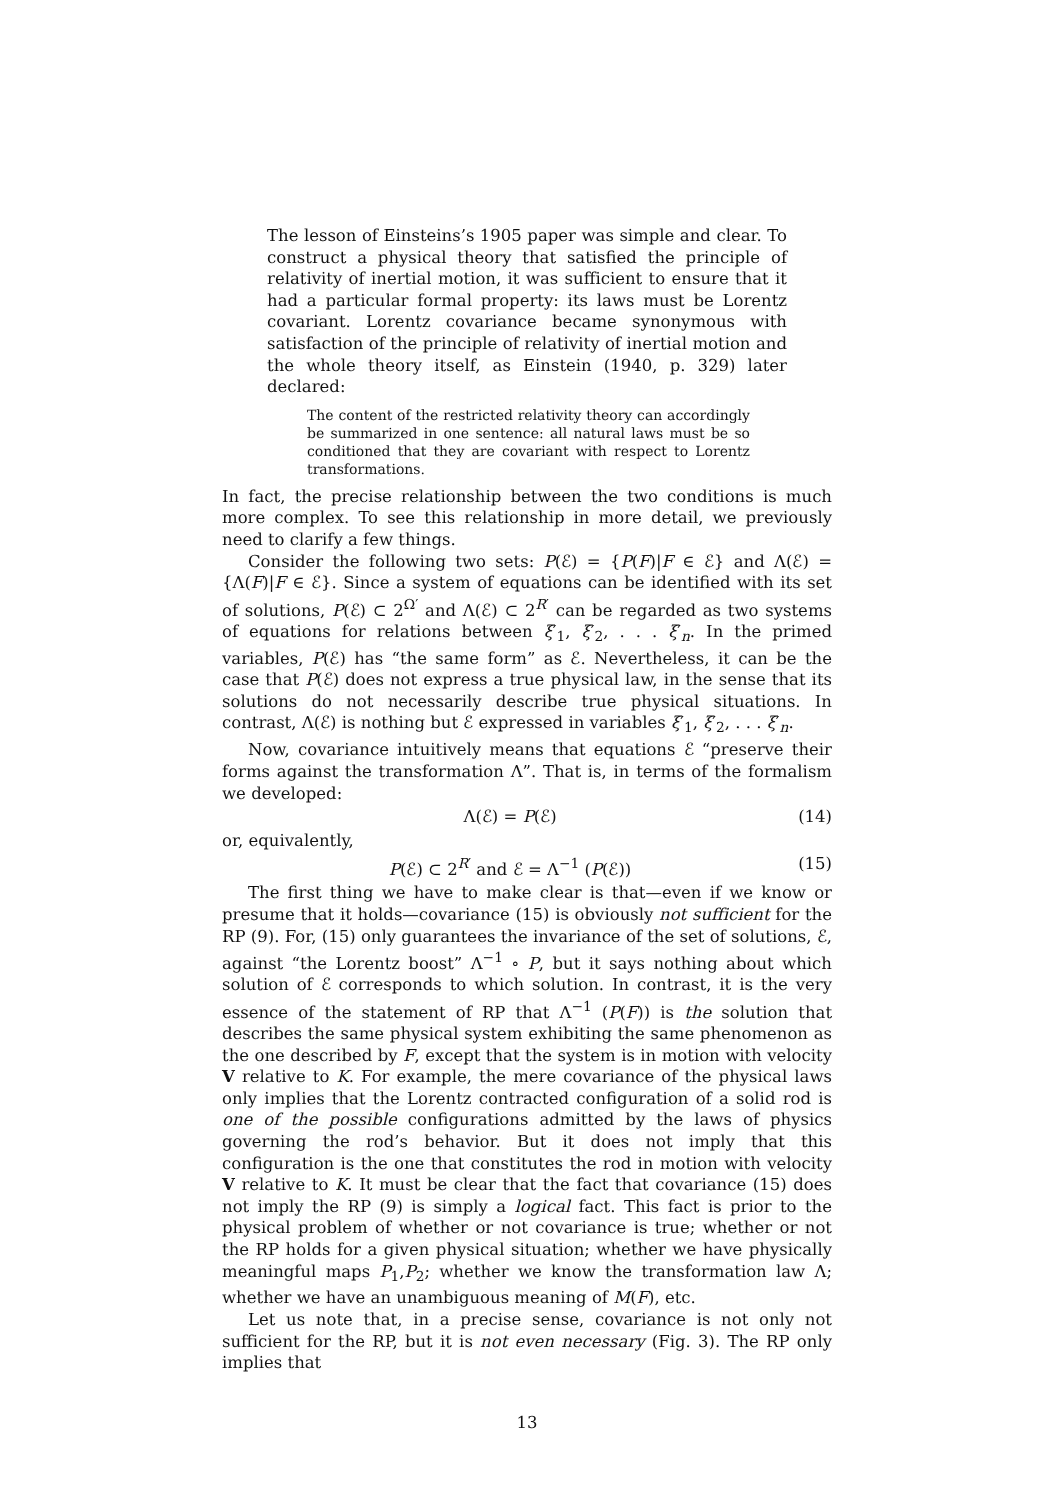The lesson of Einsteins’s 1905 paper was simple and clear. To construct a physical theory that satisfied the principle of relativity of inertial motion, it was sufficient to ensure that it had a particular formal property: its laws must be Lorentz covariant. Lorentz covariance became synonymous with satisfaction of the principle of relativity of inertial motion and the whole theory itself, as Einstein (1940, p. 329) later declared:
The content of the restricted relativity theory can accordingly be summarized in one sentence: all natural laws must be so conditioned that they are covariant with respect to Lorentz transformations.
In fact, the precise relationship between the two conditions is much more complex. To see this relationship in more detail, we previously need to clarify a few things.
Consider the following two sets: P(ℰ) = {P(F)|F ∈ ℰ} and Λ(ℰ) = {Λ(F)|F ∈ ℰ}. Since a system of equations can be identified with its set of solutions, P(ℰ) ⊂ 2<sup>Ω′</sup> and Λ(ℰ) ⊂ 2<sup>R′</sup> can be regarded as two systems of equations for relations between ξ′<sub>1</sub>, ξ′<sub>2</sub>, . . . ξ′<sub>n</sub>. In the primed variables, P(ℰ) has “the same form” as ℰ. Nevertheless, it can be the case that P(ℰ) does not express a true physical law, in the sense that its solutions do not necessarily describe true physical situations. In contrast, Λ(ℰ) is nothing but ℰ expressed in variables ξ′<sub>1</sub>, ξ′<sub>2</sub>, . . . ξ′<sub>n</sub>.
Now, covariance intuitively means that equations ℰ “preserve their forms against the transformation Λ”. That is, in terms of the formalism we developed:
Λ(ℰ) = P(ℰ) (14)
or, equivalently,
P(ℰ) ⊂ 2<sup>R′</sup> and ℰ = Λ<sup>−1</sup> (P(ℰ)) (15)
The first thing we have to make clear is that—even if we know or presume that it holds—covariance (15) is obviously not sufficient for the RP (9). For, (15) only guarantees the invariance of the set of solutions, ℰ, against “the Lorentz boost” Λ<sup>−1</sup> ∘ P, but it says nothing about which solution of ℰ corresponds to which solution. In contrast, it is the very essence of the statement of RP that Λ<sup>−1</sup> (P(F)) is the solution that describes the same physical system exhibiting the same phenomenon as the one described by F, except that the system is in motion with velocity V relative to K. For example, the mere covariance of the physical laws only implies that the Lorentz contracted configuration of a solid rod is one of the possible configurations admitted by the laws of physics governing the rod’s behavior. But it does not imply that this configuration is the one that constitutes the rod in motion with velocity V relative to K. It must be clear that the fact that covariance (15) does not imply the RP (9) is simply a logical fact. This fact is prior to the physical problem of whether or not covariance is true; whether or not the RP holds for a given physical situation; whether we have physically meaningful maps P<sub>1</sub>,P<sub>2</sub>; whether we know the transformation law Λ; whether we have an unambiguous meaning of M(F), etc.
Let us note that, in a precise sense, covariance is not only not sufficient for the RP, but it is not even necessary (Fig. 3). The RP only implies that
13